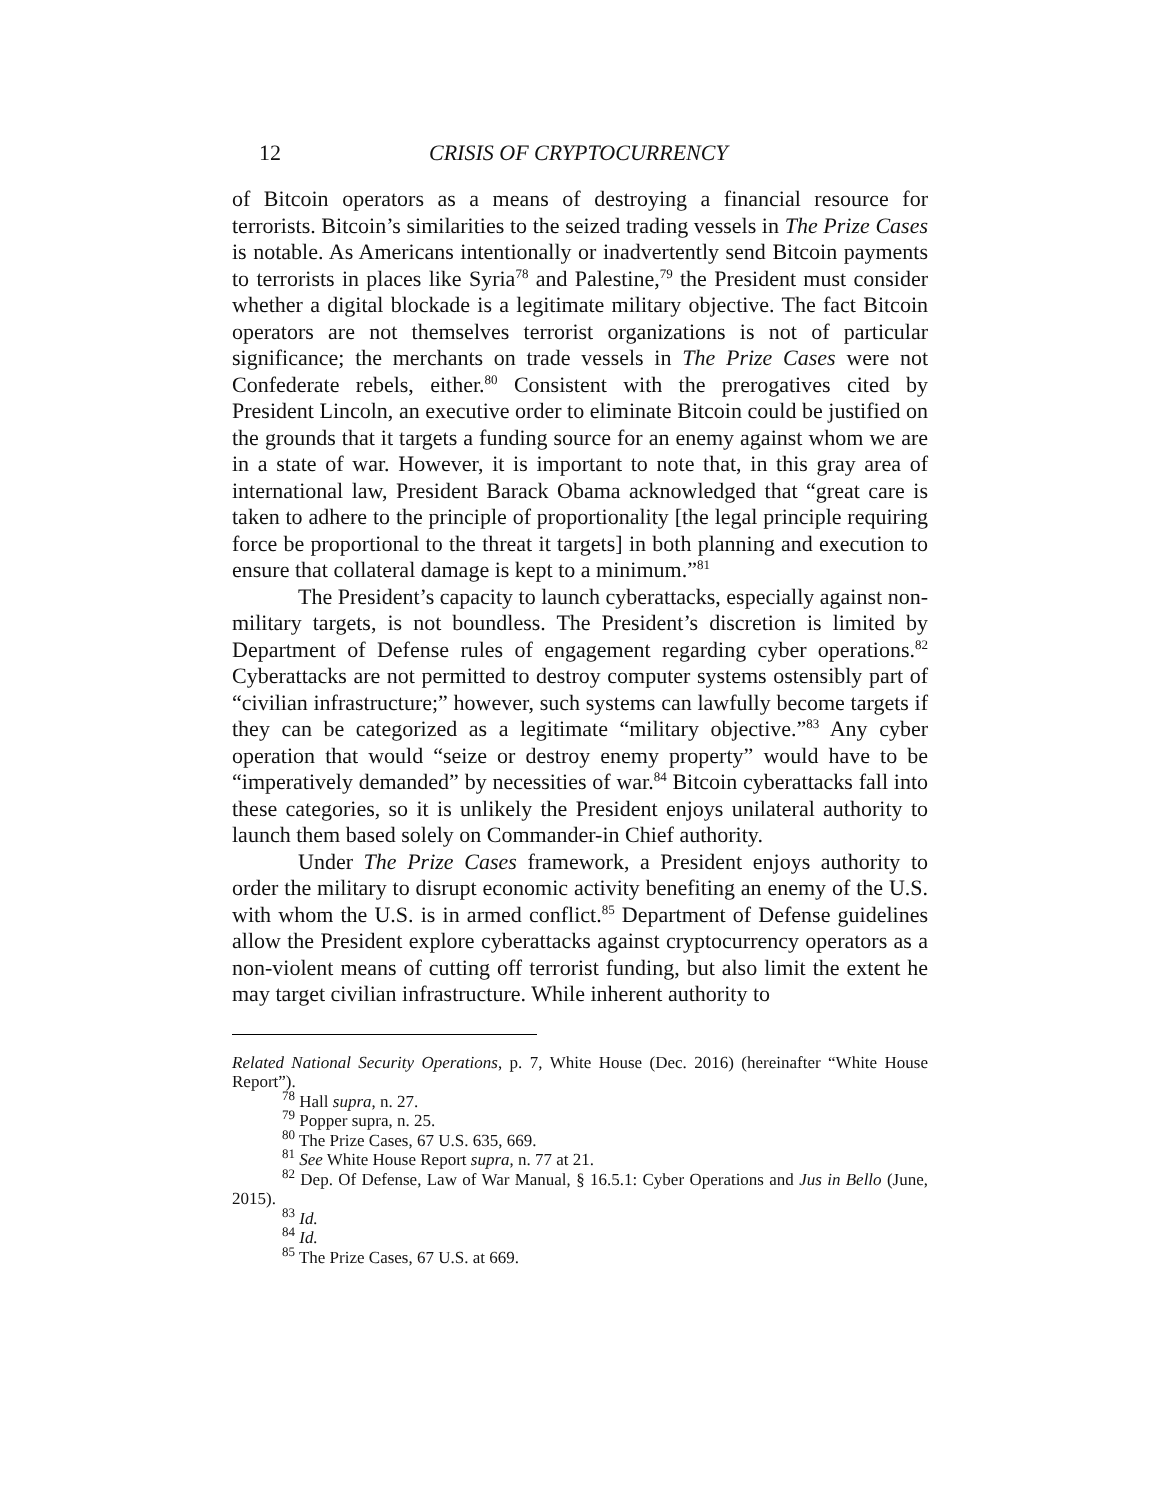12 CRISIS OF CRYPTOCURRENCY
of Bitcoin operators as a means of destroying a financial resource for terrorists. Bitcoin’s similarities to the seized trading vessels in The Prize Cases is notable. As Americans intentionally or inadvertently send Bitcoin payments to terrorists in places like Syria<sup>78</sup> and Palestine,<sup>79</sup> the President must consider whether a digital blockade is a legitimate military objective. The fact Bitcoin operators are not themselves terrorist organizations is not of particular significance; the merchants on trade vessels in The Prize Cases were not Confederate rebels, either.<sup>80</sup> Consistent with the prerogatives cited by President Lincoln, an executive order to eliminate Bitcoin could be justified on the grounds that it targets a funding source for an enemy against whom we are in a state of war. However, it is important to note that, in this gray area of international law, President Barack Obama acknowledged that “great care is taken to adhere to the principle of proportionality [the legal principle requiring force be proportional to the threat it targets] in both planning and execution to ensure that collateral damage is kept to a minimum.”<sup>81</sup>
The President’s capacity to launch cyberattacks, especially against non-military targets, is not boundless. The President’s discretion is limited by Department of Defense rules of engagement regarding cyber operations.<sup>82</sup> Cyberattacks are not permitted to destroy computer systems ostensibly part of “civilian infrastructure;” however, such systems can lawfully become targets if they can be categorized as a legitimate “military objective.”<sup>83</sup> Any cyber operation that would “seize or destroy enemy property” would have to be “imperatively demanded” by necessities of war.<sup>84</sup> Bitcoin cyberattacks fall into these categories, so it is unlikely the President enjoys unilateral authority to launch them based solely on Commander-in Chief authority.
Under The Prize Cases framework, a President enjoys authority to order the military to disrupt economic activity benefiting an enemy of the U.S. with whom the U.S. is in armed conflict.<sup>85</sup> Department of Defense guidelines allow the President explore cyberattacks against cryptocurrency operators as a non-violent means of cutting off terrorist funding, but also limit the extent he may target civilian infrastructure. While inherent authority to
Related National Security Operations, p. 7, White House (Dec. 2016) (hereinafter “White House Report”).
<sup>78</sup> Hall supra, n. 27.
<sup>79</sup> Popper supra, n. 25.
<sup>80</sup> The Prize Cases, 67 U.S. 635, 669.
<sup>81</sup> See White House Report supra, n. 77 at 21.
<sup>82</sup> Dep. Of Defense, Law of War Manual, § 16.5.1: Cyber Operations and Jus in Bello (June, 2015).
<sup>83</sup> Id.
<sup>84</sup> Id.
<sup>85</sup> The Prize Cases, 67 U.S. at 669.